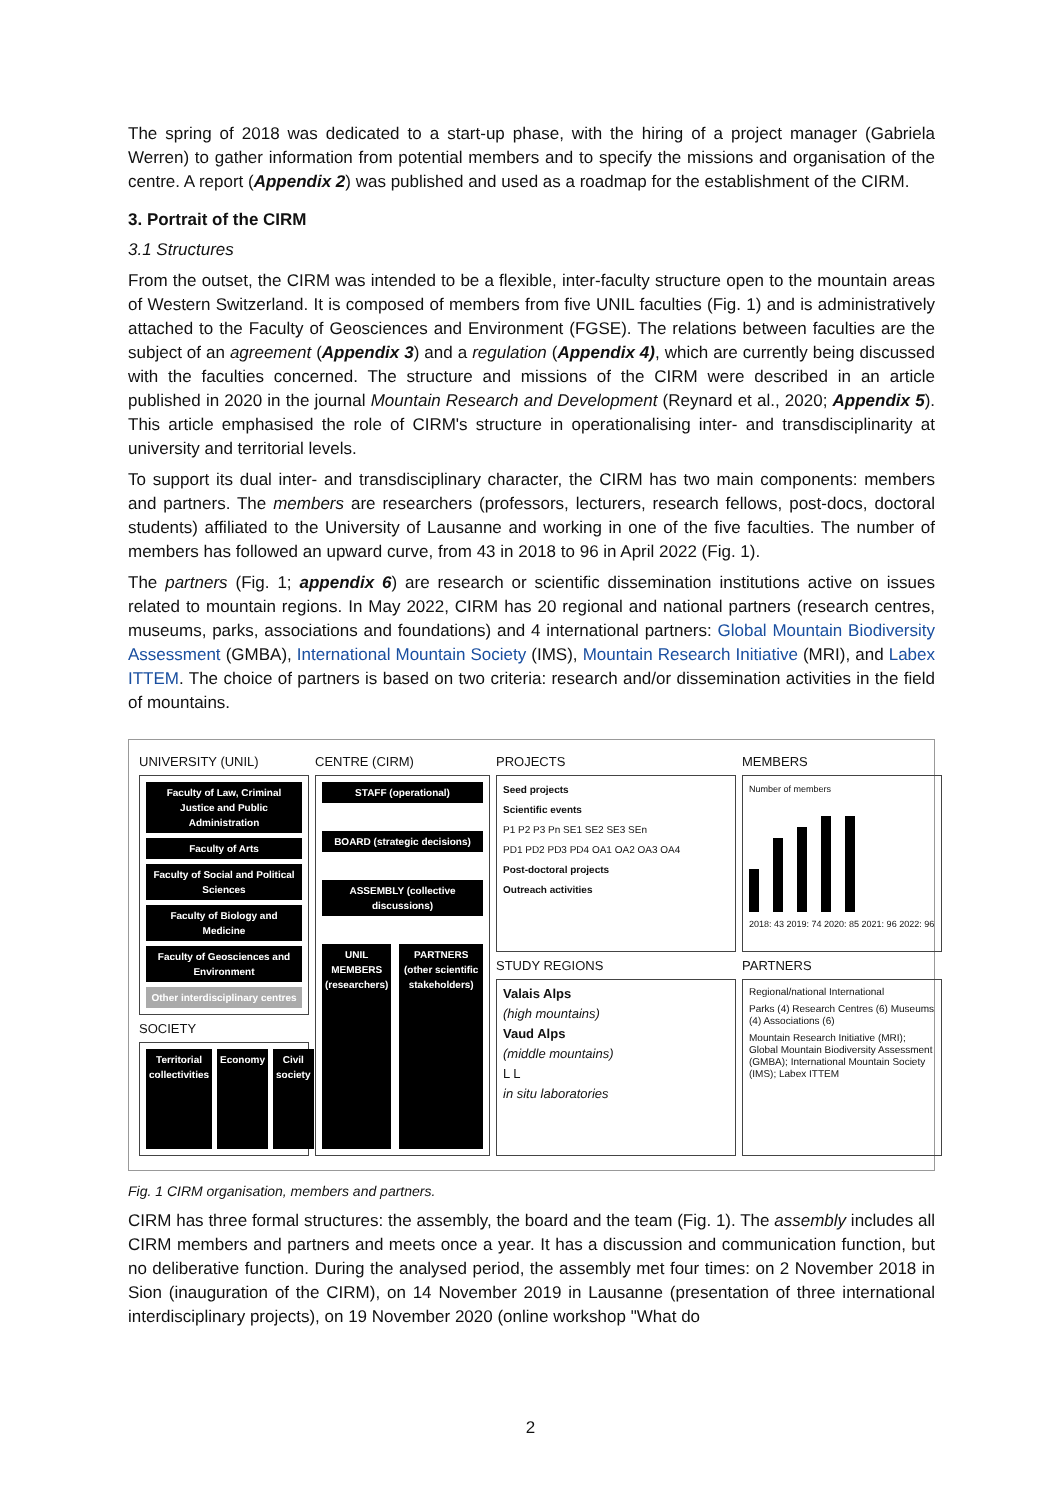The spring of 2018 was dedicated to a start-up phase, with the hiring of a project manager (Gabriela Werren) to gather information from potential members and to specify the missions and organisation of the centre. A report (Appendix 2) was published and used as a roadmap for the establishment of the CIRM.
3. Portrait of the CIRM
3.1 Structures
From the outset, the CIRM was intended to be a flexible, inter-faculty structure open to the mountain areas of Western Switzerland. It is composed of members from five UNIL faculties (Fig. 1) and is administratively attached to the Faculty of Geosciences and Environment (FGSE). The relations between faculties are the subject of an agreement (Appendix 3) and a regulation (Appendix 4), which are currently being discussed with the faculties concerned. The structure and missions of the CIRM were described in an article published in 2020 in the journal Mountain Research and Development (Reynard et al., 2020; Appendix 5). This article emphasised the role of CIRM's structure in operationalising inter- and transdisciplinarity at university and territorial levels.
To support its dual inter- and transdisciplinary character, the CIRM has two main components: members and partners. The members are researchers (professors, lecturers, research fellows, post-docs, doctoral students) affiliated to the University of Lausanne and working in one of the five faculties. The number of members has followed an upward curve, from 43 in 2018 to 96 in April 2022 (Fig. 1).
The partners (Fig. 1; appendix 6) are research or scientific dissemination institutions active on issues related to mountain regions. In May 2022, CIRM has 20 regional and national partners (research centres, museums, parks, associations and foundations) and 4 international partners: Global Mountain Biodiversity Assessment (GMBA), International Mountain Society (IMS), Mountain Research Initiative (MRI), and Labex ITTEM. The choice of partners is based on two criteria: research and/or dissemination activities in the field of mountains.
UNIVERSITY (UNIL)
Faculty of Law, Criminal Justice and Public Administration
Faculty of Arts
Faculty of Social and Political Sciences
Faculty of Biology and Medicine
Faculty of Geosciences and Environment
Other interdisciplinary centres
SOCIETY
Territorial collectivities Economy Civil society
CENTRE (CIRM)
STAFF (operational)
BOARD (strategic decisions)
ASSEMBLY (collective discussions)
UNIL MEMBERS (researchers) PARTNERS (other scientific stakeholders)
PROJECTS
Seed projects
Scientific events
P1 P2 P3 Pn SE1 SE2 SE3 SEn
PD1 PD2 PD3 PD4 OA1 OA2 OA3 OA4
Post-doctoral projects
Outreach activities
STUDY REGIONS
Valais Alps
(high mountains)
Vaud Alps
(middle mountains)
L L
in situ laboratories
MEMBERS
Number of members
2018: 43 2019: 74 2020: 85 2021: 96 2022: 96
PARTNERS
Regional/national International
Parks (4) Research Centres (6) Museums (4) Associations (6)
Mountain Research Initiative (MRI); Global Mountain Biodiversity Assessment (GMBA); International Mountain Society (IMS); Labex ITTEM
Fig. 1 CIRM organisation, members and partners.
CIRM has three formal structures: the assembly, the board and the team (Fig. 1). The assembly includes all CIRM members and partners and meets once a year. It has a discussion and communication function, but no deliberative function. During the analysed period, the assembly met four times: on 2 November 2018 in Sion (inauguration of the CIRM), on 14 November 2019 in Lausanne (presentation of three international interdisciplinary projects), on 19 November 2020 (online workshop "What do
2